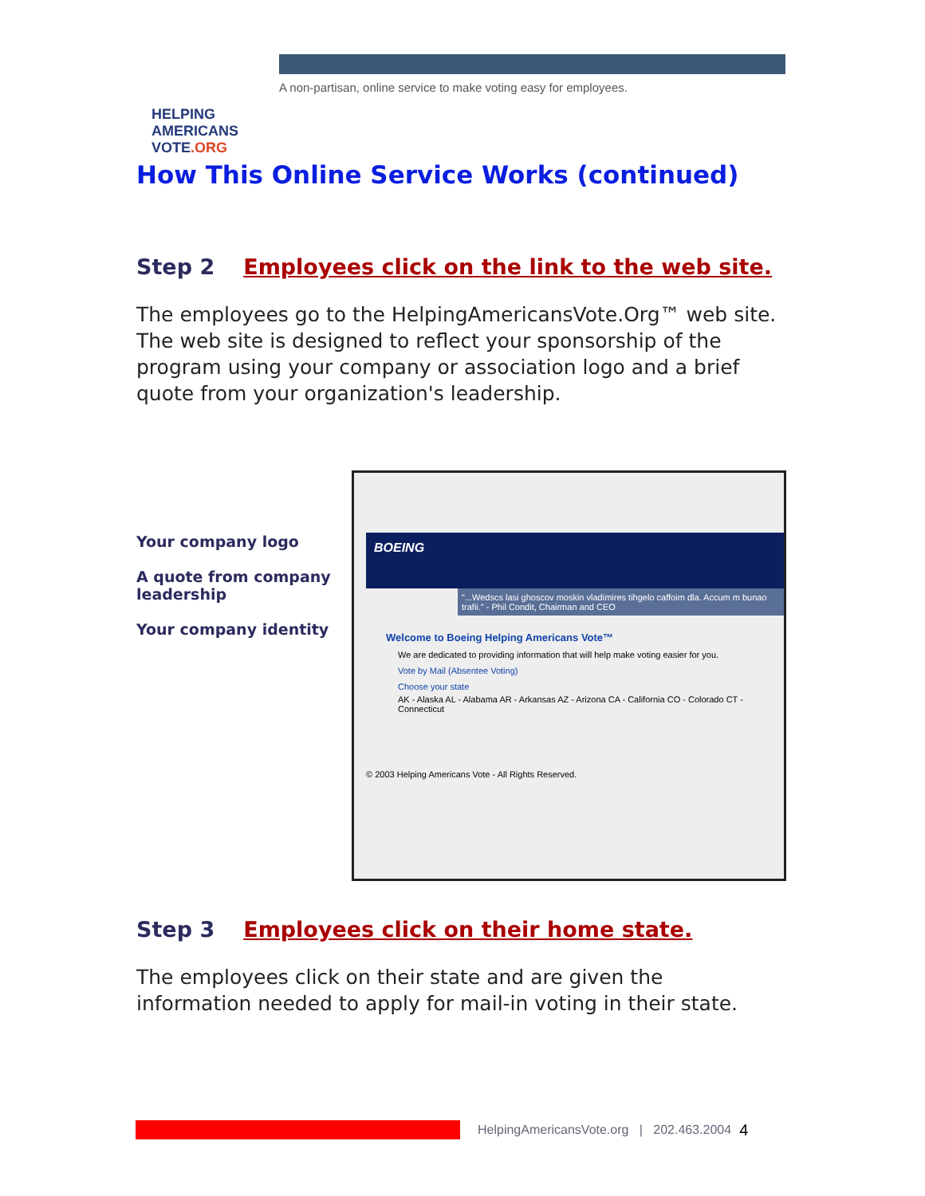HELPING
AMERICANS
VOTE.ORG
A non-partisan, online service to make voting easy for employees.
How This Online Service Works (continued)
Step 2 Employees click on the link to the web site.
The employees go to the HelpingAmericansVote.Org™ web site. The web site is designed to reflect your sponsorship of the program using your company or association logo and a brief quote from your organization's leadership.
Your company logo
A quote from company leadership
Your company identity
BOEING
"...Wedscs lasi ghoscov moskin vladimires tihgelo caffoim dla. Accum m bunao trafii." - Phil Condit, Chairman and CEO
Welcome to Boeing Helping Americans Vote™
We are dedicated to providing information that will help make voting easier for you.
Vote by Mail (Absentee Voting)
Choose your state
AK - Alaska AL - Alabama AR - Arkansas AZ - Arizona CA - California CO - Colorado CT - Connecticut
© 2003 Helping Americans Vote - All Rights Reserved.
Step 3 Employees click on their home state.
The employees click on their state and are given the information needed to apply for mail-in voting in their state.
HelpingAmericansVote.org | 202.463.2004 4